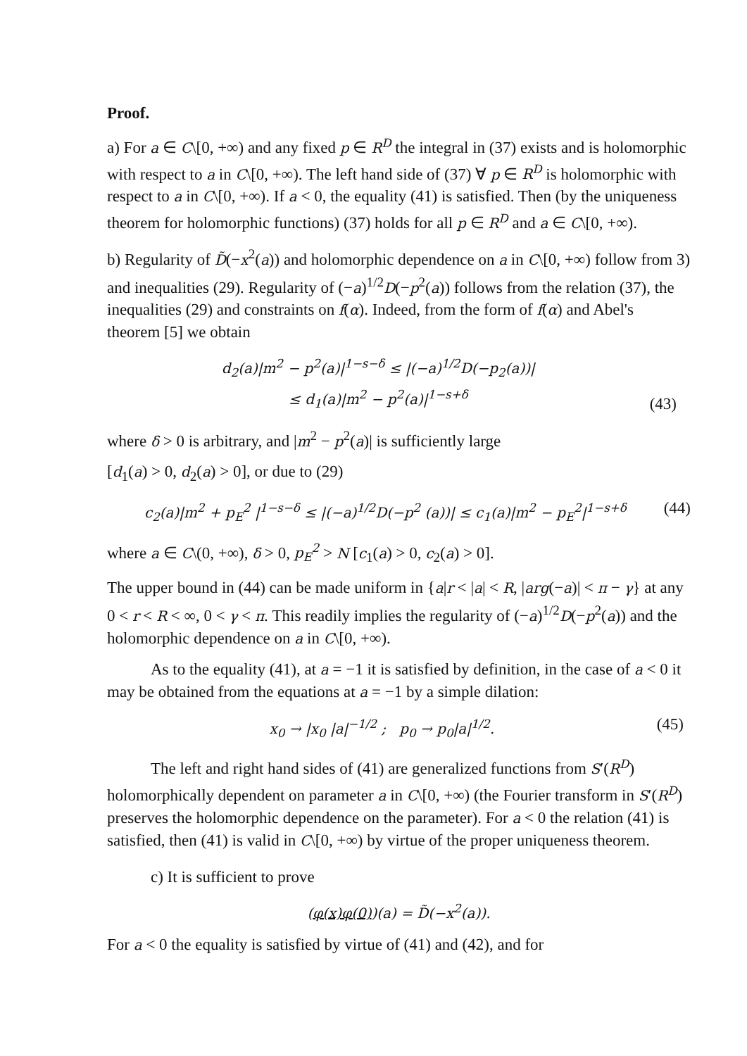Proof.
a) For a ∈ C\[0, +∞) and any fixed p ∈ R<sup>D</sup> the integral in (37) exists and is holomorphic with respect to a in C\[0, +∞). The left hand side of (37) ∀ p ∈ R<sup>D</sup> is holomorphic with respect to a in C\[0, +∞). If a < 0, the equality (41) is satisfied. Then (by the uniqueness theorem for holomorphic functions) (37) holds for all p ∈ R<sup>D</sup> and a ∈ C\[0, +∞).
b) Regularity of D̃(−x<sup>2</sup>(a)) and holomorphic dependence on a in C\[0, +∞) follow from 3) and inequalities (29). Regularity of (−a)<sup>1/2</sup>D(−p<sup>2</sup>(a)) follows from the relation (37), the inequalities (29) and constraints on f(α). Indeed, from the form of f(α) and Abel's theorem [5] we obtain
d<sub>2</sub>(a)|m<sup>2</sup> − p<sup>2</sup>(a)|<sup>1−s−δ</sup> ≤ |(−a)<sup>1/2</sup>D(−p<sub>2</sub>(a))|
≤ d<sub>1</sub>(a)|m<sup>2</sup> − p<sup>2</sup>(a)|<sup>1−s+δ</sup>
(43)
where δ > 0 is arbitrary, and |m<sup>2</sup> − p<sup>2</sup>(a)| is sufficiently large
[d<sub>1</sub>(a) > 0, d<sub>2</sub>(a) > 0], or due to (29)
c<sub>2</sub>(a)|m<sup>2</sup> + p<sub>E</sub><sup>2</sup> |<sup>1−s−δ</sup> ≤ |(−a)<sup>1/2</sup>D(−p<sup>2</sup> (a))| ≤ c<sub>1</sub>(a)|m<sup>2</sup> − p<sub>E</sub><sup>2</sup>|<sup>1−s+δ</sup>
(44)
where a ∈ C\(0, +∞), δ > 0, p<sub>E</sub><sup>2</sup> > N [c<sub>1</sub>(a) > 0, c<sub>2</sub>(a) > 0].
The upper bound in (44) can be made uniform in {a|r < |a| < R, |arg(−a)| < π − γ} at any 0 < r < R < ∞, 0 < γ < π. This readily implies the regularity of (−a)<sup>1/2</sup>D(−p<sup>2</sup>(a)) and the holomorphic dependence on a in C\[0, +∞).
As to the equality (41), at a = −1 it is satisfied by definition, in the case of a < 0 it may be obtained from the equations at a = −1 by a simple dilation:
x<sub>0</sub> → |x<sub>0</sub> |a|<sup>−1/2</sup> ; p<sub>0</sub> → p<sub>0</sub>|a|<sup>1/2</sup>.
(45)
The left and right hand sides of (41) are generalized functions from S′(R<sup>D</sup>) holomorphically dependent on parameter a in C\[0, +∞) (the Fourier transform in S′(R<sup>D</sup>) preserves the holomorphic dependence on the parameter). For a < 0 the relation (41) is satisfied, then (41) is valid in C\[0, +∞) by virtue of the proper uniqueness theorem.
c) It is sufficient to prove
(φ(x)φ(0))(a) = D̃(−x<sup>2</sup>(a)).
For a < 0 the equality is satisfied by virtue of (41) and (42), and for